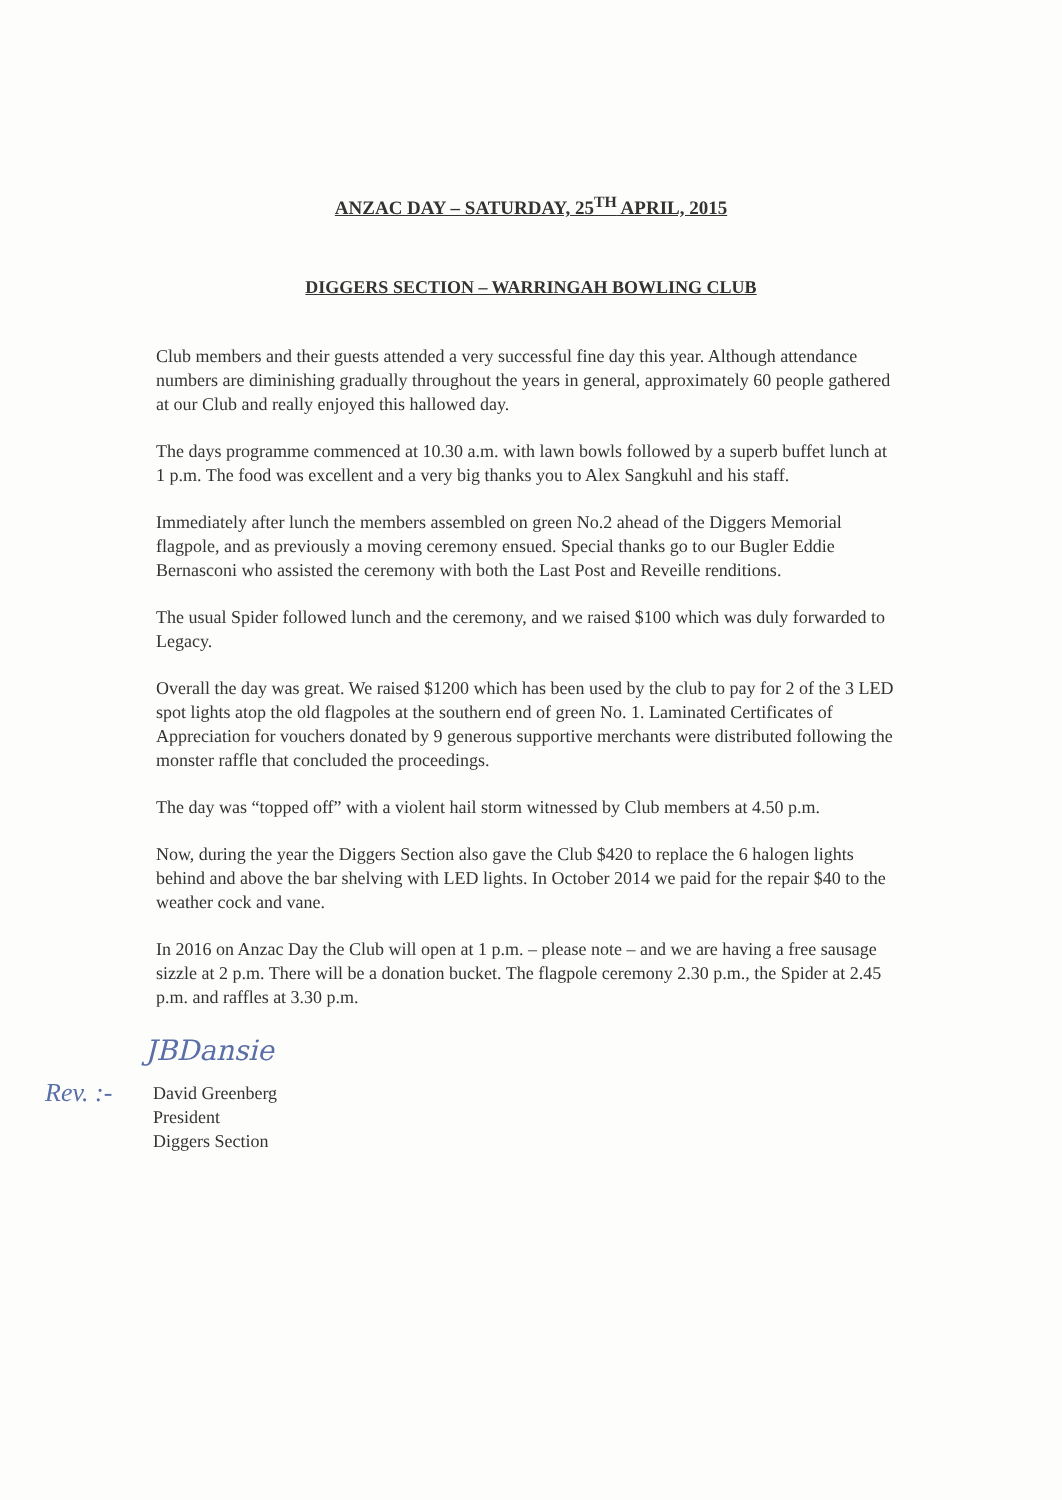ANZAC DAY – SATURDAY, 25<sup>TH</sup> APRIL, 2015
DIGGERS SECTION – WARRINGAH BOWLING CLUB
Club members and their guests attended a very successful fine day this year. Although attendance numbers are diminishing gradually throughout the years in general, approximately 60 people gathered at our Club and really enjoyed this hallowed day.
The days programme commenced at 10.30 a.m. with lawn bowls followed by a superb buffet lunch at 1 p.m. The food was excellent and a very big thanks you to Alex Sangkuhl and his staff.
Immediately after lunch the members assembled on green No.2 ahead of the Diggers Memorial flagpole, and as previously a moving ceremony ensued. Special thanks go to our Bugler Eddie Bernasconi who assisted the ceremony with both the Last Post and Reveille renditions.
The usual Spider followed lunch and the ceremony, and we raised $100 which was duly forwarded to Legacy.
Overall the day was great. We raised $1200 which has been used by the club to pay for 2 of the 3 LED spot lights atop the old flagpoles at the southern end of green No. 1. Laminated Certificates of Appreciation for vouchers donated by 9 generous supportive merchants were distributed following the monster raffle that concluded the proceedings.
The day was “topped off” with a violent hail storm witnessed by Club members at 4.50 p.m.
Now, during the year the Diggers Section also gave the Club $420 to replace the 6 halogen lights behind and above the bar shelving with LED lights. In October 2014 we paid for the repair $40 to the weather cock and vane.
In 2016 on Anzac Day the Club will open at 1 p.m. – please note – and we are having a free sausage sizzle at 2 p.m. There will be a donation bucket. The flagpole ceremony 2.30 p.m., the Spider at 2.45 p.m. and raffles at 3.30 p.m.
JBDansie
Rev. :-
David Greenberg
President
Diggers Section